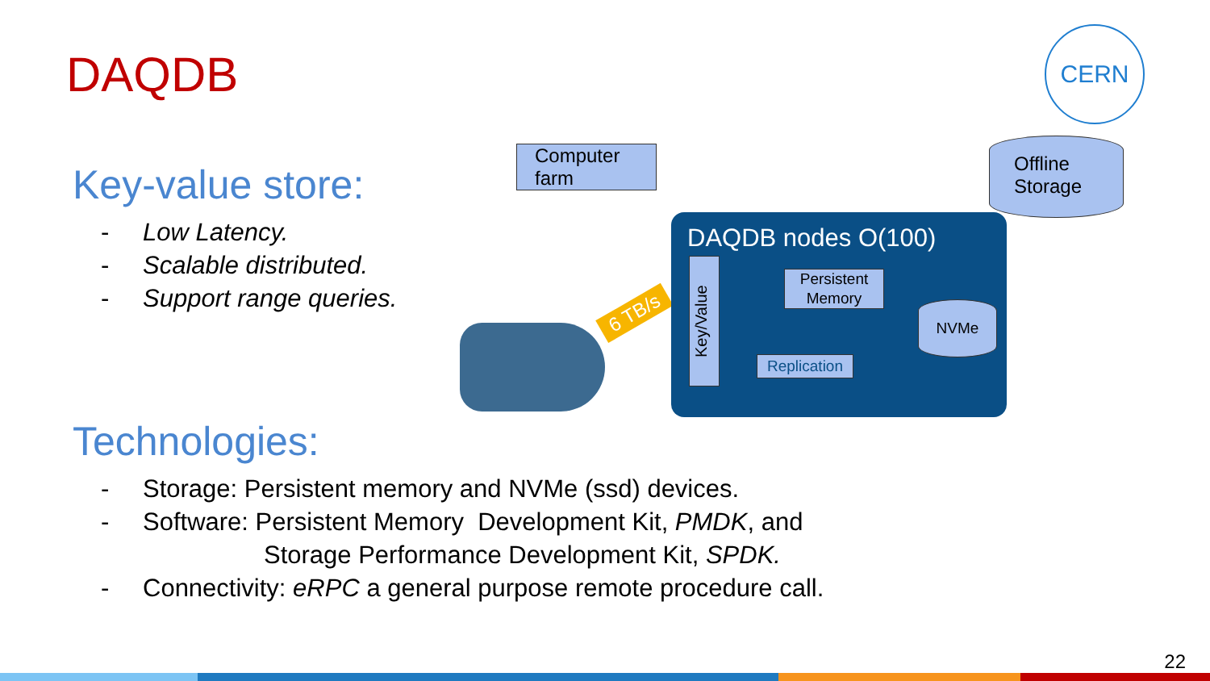DAQDB
CERN
Key-value store:
- Low Latency.
- Scalable distributed.
- Support range queries.
Computer farm
Offline Storage
6 TB/s
DAQDB nodes O(100)
Key/Value
Persistent Memory
NVMe
Replication
Technologies:
- Storage: Persistent memory and NVMe (ssd) devices.
- Software: Persistent Memory Development Kit, PMDK, and
Storage Performance Development Kit, SPDK.
- Connectivity: eRPC a general purpose remote procedure call.
22